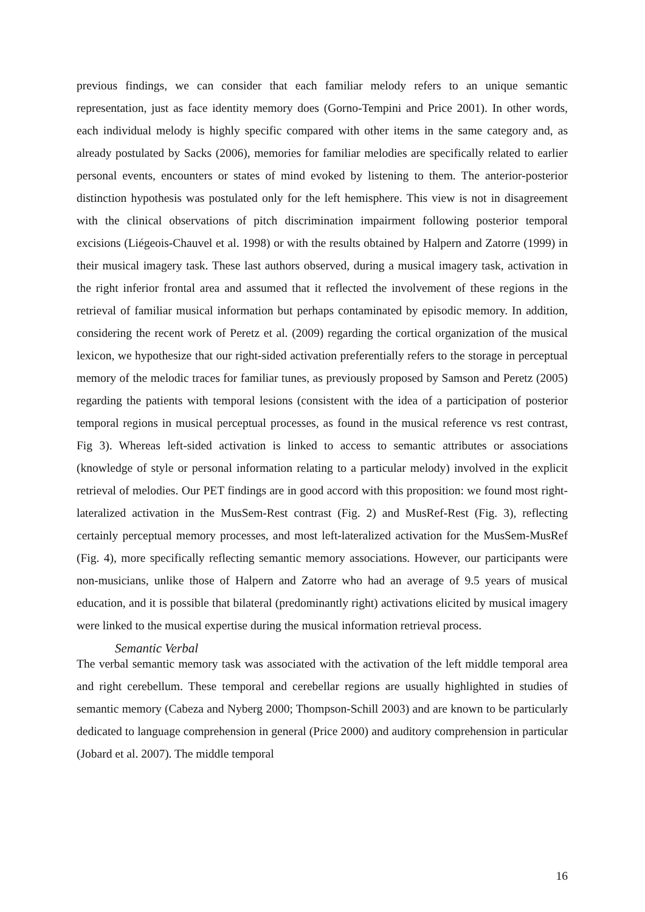previous findings, we can consider that each familiar melody refers to an unique semantic representation, just as face identity memory does (Gorno-Tempini and Price 2001). In other words, each individual melody is highly specific compared with other items in the same category and, as already postulated by Sacks (2006), memories for familiar melodies are specifically related to earlier personal events, encounters or states of mind evoked by listening to them. The anterior-posterior distinction hypothesis was postulated only for the left hemisphere. This view is not in disagreement with the clinical observations of pitch discrimination impairment following posterior temporal excisions (Liégeois-Chauvel et al. 1998) or with the results obtained by Halpern and Zatorre (1999) in their musical imagery task. These last authors observed, during a musical imagery task, activation in the right inferior frontal area and assumed that it reflected the involvement of these regions in the retrieval of familiar musical information but perhaps contaminated by episodic memory. In addition, considering the recent work of Peretz et al. (2009) regarding the cortical organization of the musical lexicon, we hypothesize that our right-sided activation preferentially refers to the storage in perceptual memory of the melodic traces for familiar tunes, as previously proposed by Samson and Peretz (2005) regarding the patients with temporal lesions (consistent with the idea of a participation of posterior temporal regions in musical perceptual processes, as found in the musical reference vs rest contrast, Fig 3). Whereas left-sided activation is linked to access to semantic attributes or associations (knowledge of style or personal information relating to a particular melody) involved in the explicit retrieval of melodies. Our PET findings are in good accord with this proposition: we found most right-lateralized activation in the MusSem-Rest contrast (Fig. 2) and MusRef-Rest (Fig. 3), reflecting certainly perceptual memory processes, and most left-lateralized activation for the MusSem-MusRef (Fig. 4), more specifically reflecting semantic memory associations. However, our participants were non-musicians, unlike those of Halpern and Zatorre who had an average of 9.5 years of musical education, and it is possible that bilateral (predominantly right) activations elicited by musical imagery were linked to the musical expertise during the musical information retrieval process.
Semantic Verbal
The verbal semantic memory task was associated with the activation of the left middle temporal area and right cerebellum. These temporal and cerebellar regions are usually highlighted in studies of semantic memory (Cabeza and Nyberg 2000; Thompson-Schill 2003) and are known to be particularly dedicated to language comprehension in general (Price 2000) and auditory comprehension in particular (Jobard et al. 2007). The middle temporal
16